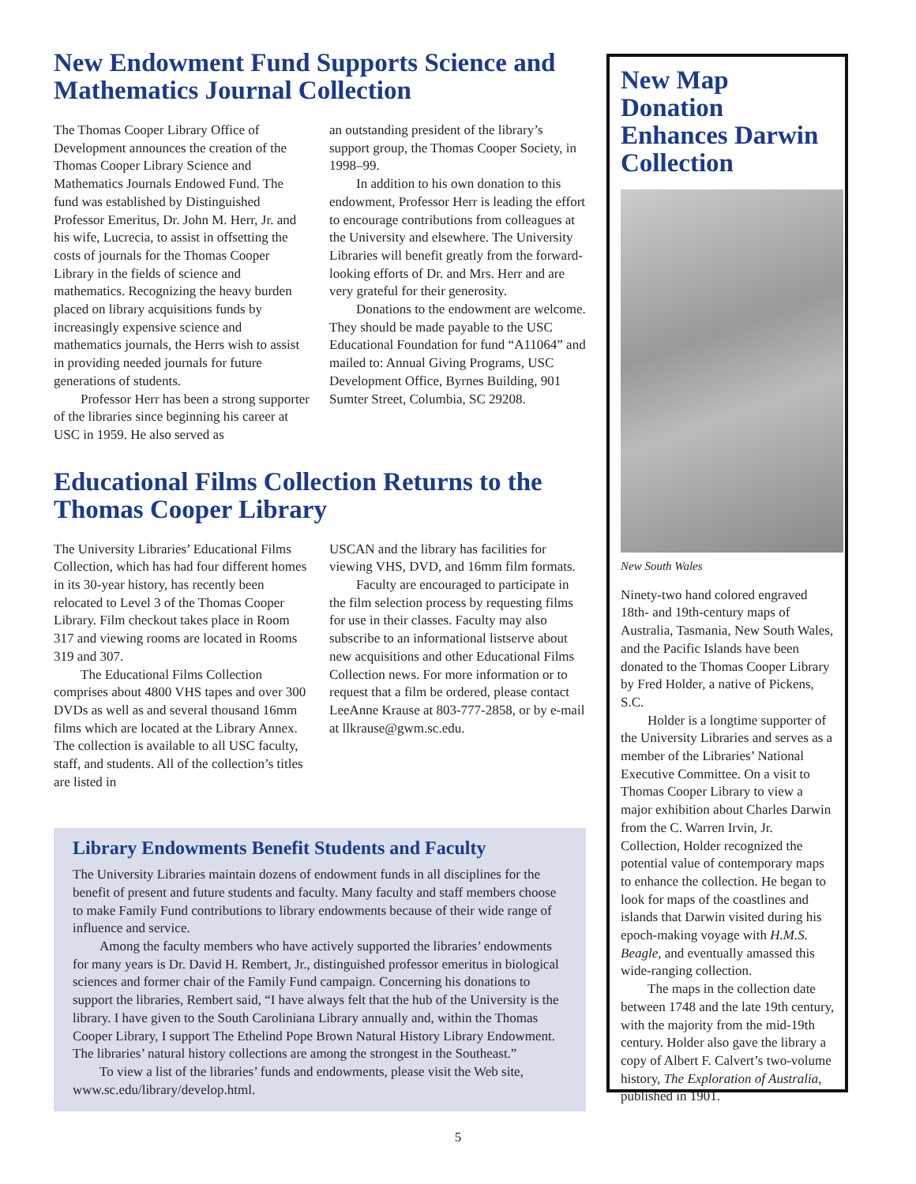New Endowment Fund Supports Science and Mathematics Journal Collection
The Thomas Cooper Library Office of Development announces the creation of the Thomas Cooper Library Science and Mathematics Journals Endowed Fund. The fund was established by Distinguished Professor Emeritus, Dr. John M. Herr, Jr. and his wife, Lucrecia, to assist in offsetting the costs of journals for the Thomas Cooper Library in the fields of science and mathematics. Recognizing the heavy burden placed on library acquisitions funds by increasingly expensive science and mathematics journals, the Herrs wish to assist in providing needed journals for future generations of students.
Professor Herr has been a strong supporter of the libraries since beginning his career at USC in 1959. He also served as
an outstanding president of the library’s support group, the Thomas Cooper Society, in 1998–99.
In addition to his own donation to this endowment, Professor Herr is leading the effort to encourage contributions from colleagues at the University and elsewhere. The University Libraries will benefit greatly from the forward-looking efforts of Dr. and Mrs. Herr and are very grateful for their generosity.
Donations to the endowment are welcome. They should be made payable to the USC Educational Foundation for fund “A11064” and mailed to: Annual Giving Programs, USC Development Office, Byrnes Building, 901 Sumter Street, Columbia, SC 29208.
Educational Films Collection Returns to the Thomas Cooper Library
The University Libraries’ Educational Films Collection, which has had four different homes in its 30-year history, has recently been relocated to Level 3 of the Thomas Cooper Library. Film checkout takes place in Room 317 and viewing rooms are located in Rooms 319 and 307.
The Educational Films Collection comprises about 4800 VHS tapes and over 300 DVDs as well as and several thousand 16mm films which are located at the Library Annex. The collection is available to all USC faculty, staff, and students. All of the collection’s titles are listed in
USCAN and the library has facilities for viewing VHS, DVD, and 16mm film formats.
Faculty are encouraged to participate in the film selection process by requesting films for use in their classes. Faculty may also subscribe to an informational listserve about new acquisitions and other Educational Films Collection news. For more information or to request that a film be ordered, please contact LeeAnne Krause at 803-777-2858, or by e-mail at llkrause@gwm.sc.edu.
Library Endowments Benefit Students and Faculty
The University Libraries maintain dozens of endowment funds in all disciplines for the benefit of present and future students and faculty. Many faculty and staff members choose to make Family Fund contributions to library endowments because of their wide range of influence and service.
Among the faculty members who have actively supported the libraries’ endowments for many years is Dr. David H. Rembert, Jr., distinguished professor emeritus in biological sciences and former chair of the Family Fund campaign. Concerning his donations to support the libraries, Rembert said, “I have always felt that the hub of the University is the library. I have given to the South Caroliniana Library annually and, within the Thomas Cooper Library, I support The Ethelind Pope Brown Natural History Library Endowment. The libraries’ natural history collections are among the strongest in the Southeast.”
To view a list of the libraries’ funds and endowments, please visit the Web site, www.sc.edu/library/develop.html.
New Map Donation Enhances Darwin Collection
New South Wales
Ninety-two hand colored engraved 18th- and 19th-century maps of Australia, Tasmania, New South Wales, and the Pacific Islands have been donated to the Thomas Cooper Library by Fred Holder, a native of Pickens, S.C.
Holder is a longtime supporter of the University Libraries and serves as a member of the Libraries’ National Executive Committee. On a visit to Thomas Cooper Library to view a major exhibition about Charles Darwin from the C. Warren Irvin, Jr. Collection, Holder recognized the potential value of contemporary maps to enhance the collection. He began to look for maps of the coastlines and islands that Darwin visited during his epoch-making voyage with H.M.S. Beagle, and eventually amassed this wide-ranging collection.
The maps in the collection date between 1748 and the late 19th century, with the majority from the mid-19th century. Holder also gave the library a copy of Albert F. Calvert’s two-volume history, The Exploration of Australia, published in 1901.
5